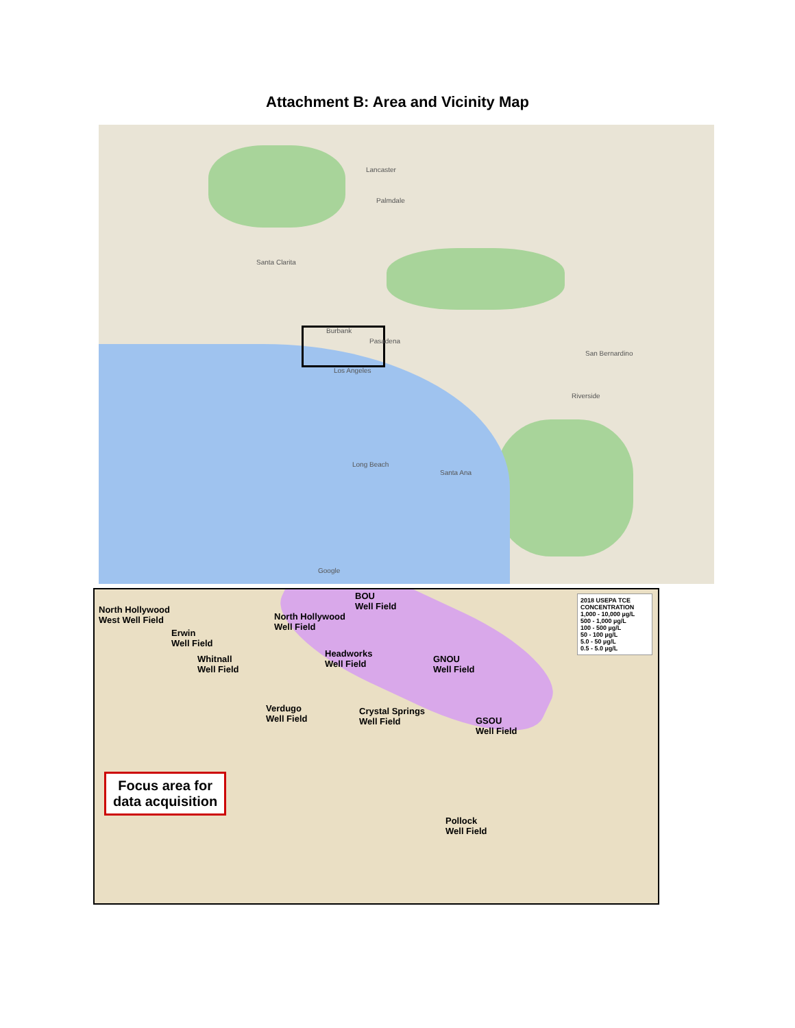Attachment B: Area and Vicinity Map
Lancaster
Palmdale
Santa Clarita
Los Angeles
Pasadena
Burbank
Long Beach
Santa Ana
San Bernardino
Riverside
Google
North Hollywood
West Well Field
Erwin
Well Field
Whitnall
Well Field
BOU
Well Field
North Hollywood
Well Field
Headworks
Well Field GNOU
Well Field
Verdugo
Well Field
Crystal Springs
Well Field GSOU
Well Field
Pollock
Well Field
2018 USEPA TCE CONCENTRATION
1,000 - 10,000 µg/L
500 - 1,000 µg/L
100 - 500 µg/L
50 - 100 µg/L
5.0 - 50 µg/L
0.5 - 5.0 µg/L
Focus area for
data acquisition